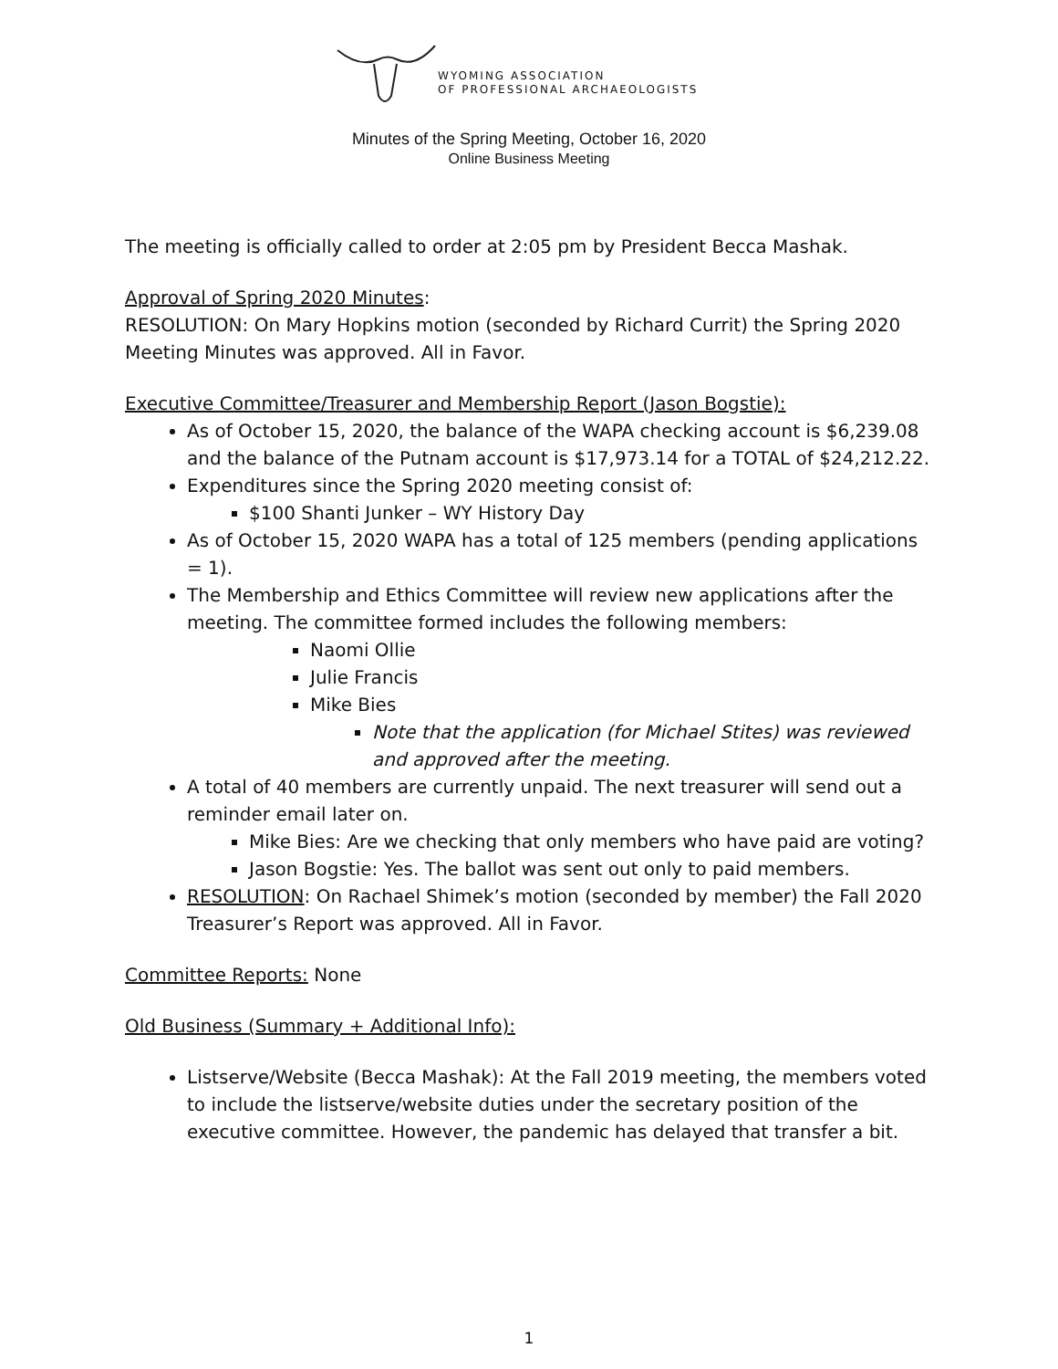WYOMING ASSOCIATION
OF PROFESSIONAL ARCHAEOLOGISTS
Minutes of the Spring Meeting, October 16, 2020
Online Business Meeting
The meeting is officially called to order at 2:05 pm by President Becca Mashak.
Approval of Spring 2020 Minutes:
RESOLUTION: On Mary Hopkins motion (seconded by Richard Currit) the Spring 2020 Meeting Minutes was approved. All in Favor.
Executive Committee/Treasurer and Membership Report (Jason Bogstie):
As of October 15, 2020, the balance of the WAPA checking account is $6,239.08 and the balance of the Putnam account is $17,973.14 for a TOTAL of $24,212.22.
Expenditures since the Spring 2020 meeting consist of:
$100 Shanti Junker – WY History Day
As of October 15, 2020 WAPA has a total of 125 members (pending applications = 1).
The Membership and Ethics Committee will review new applications after the meeting. The committee formed includes the following members:
Naomi Ollie
Julie Francis
Mike Bies
Note that the application (for Michael Stites) was reviewed and approved after the meeting.
A total of 40 members are currently unpaid. The next treasurer will send out a reminder email later on.
Mike Bies: Are we checking that only members who have paid are voting?
Jason Bogstie: Yes. The ballot was sent out only to paid members.
RESOLUTION: On Rachael Shimek’s motion (seconded by member) the Fall 2020 Treasurer’s Report was approved. All in Favor.
Committee Reports: None
Old Business (Summary + Additional Info):
Listserve/Website (Becca Mashak): At the Fall 2019 meeting, the members voted to include the listserve/website duties under the secretary position of the executive committee. However, the pandemic has delayed that transfer a bit.
1